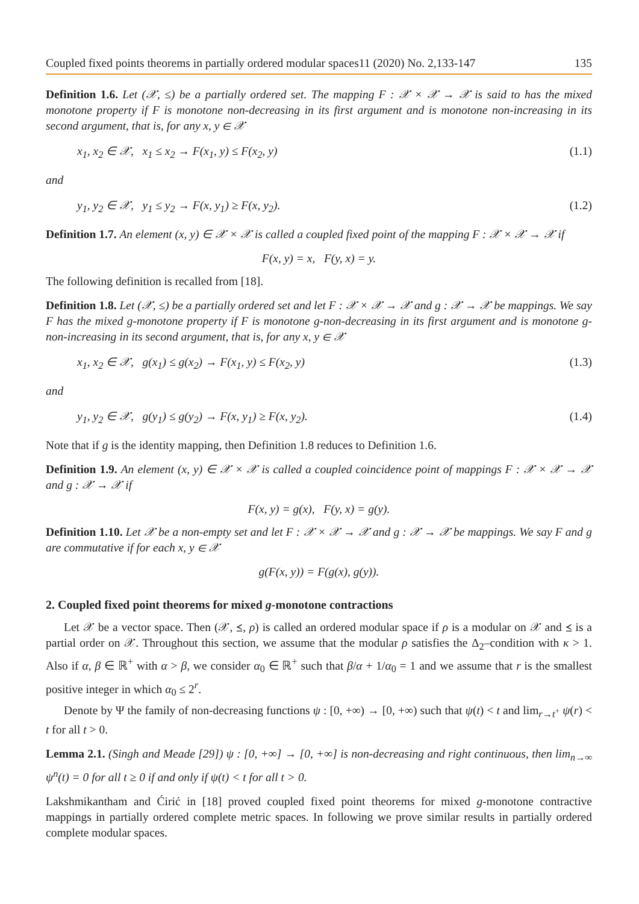Coupled fixed points theorems in partially ordered modular spaces11 (2020) No. 2,133-147 135
Definition 1.6. Let (𝒳, ≤) be a partially ordered set. The mapping F : 𝒳 × 𝒳 → 𝒳 is said to has the mixed monotone property if F is monotone non-decreasing in its first argument and is monotone non-increasing in its second argument, that is, for any x, y ∈ 𝒳
x<sub>1</sub>, x<sub>2</sub> ∈ 𝒳, x<sub>1</sub> ≤ x<sub>2</sub> → F(x<sub>1</sub>, y) ≤ F(x<sub>2</sub>, y) (1.1)
and
y<sub>1</sub>, y<sub>2</sub> ∈ 𝒳, y<sub>1</sub> ≤ y<sub>2</sub> → F(x, y<sub>1</sub>) ≥ F(x, y<sub>2</sub>). (1.2)
Definition 1.7. An element (x, y) ∈ 𝒳 × 𝒳 is called a coupled fixed point of the mapping F : 𝒳 × 𝒳 → 𝒳 if
F(x, y) = x, F(y, x) = y.
The following definition is recalled from [18].
Definition 1.8. Let (𝒳, ≤) be a partially ordered set and let F : 𝒳 × 𝒳 → 𝒳 and g : 𝒳 → 𝒳 be mappings. We say F has the mixed g-monotone property if F is monotone g-non-decreasing in its first argument and is monotone g-non-increasing in its second argument, that is, for any x, y ∈ 𝒳
x<sub>1</sub>, x<sub>2</sub> ∈ 𝒳, g(x<sub>1</sub>) ≤ g(x<sub>2</sub>) → F(x<sub>1</sub>, y) ≤ F(x<sub>2</sub>, y) (1.3)
and
y<sub>1</sub>, y<sub>2</sub> ∈ 𝒳, g(y<sub>1</sub>) ≤ g(y<sub>2</sub>) → F(x, y<sub>1</sub>) ≥ F(x, y<sub>2</sub>). (1.4)
Note that if g is the identity mapping, then Definition 1.8 reduces to Definition 1.6.
Definition 1.9. An element (x, y) ∈ 𝒳 × 𝒳 is called a coupled coincidence point of mappings F : 𝒳 × 𝒳 → 𝒳 and g : 𝒳 → 𝒳 if
F(x, y) = g(x), F(y, x) = g(y).
Definition 1.10. Let 𝒳 be a non-empty set and let F : 𝒳 × 𝒳 → 𝒳 and g : 𝒳 → 𝒳 be mappings. We say F and g are commutative if for each x, y ∈ 𝒳
g(F(x, y)) = F(g(x), g(y)).
2. Coupled fixed point theorems for mixed g-monotone contractions
Let 𝒳 be a vector space. Then (𝒳, ⪯, ρ) is called an ordered modular space if ρ is a modular on 𝒳 and ⪯ is a partial order on 𝒳. Throughout this section, we assume that the modular ρ satisfies the Δ<sub>2</sub>–condition with κ > 1. Also if α, β ∈ ℝ<sup>+</sup> with α > β, we consider α<sub>0</sub> ∈ ℝ<sup>+</sup> such that β/α + 1/α<sub>0</sub> = 1 and we assume that r is the smallest positive integer in which α<sub>0</sub> ≤ 2<sup>r</sup>.
Denote by Ψ the family of non-decreasing functions ψ : [0, +∞) → [0, +∞) such that ψ(t) < t and lim<sub>r→t<sup>+</sup></sub> ψ(r) < t for all t > 0.
Lemma 2.1. (Singh and Meade [29]) ψ : [0, +∞] → [0, +∞] is non-decreasing and right continuous, then lim<sub>n→∞</sub> ψ<sup>n</sup>(t) = 0 for all t ≥ 0 if and only if ψ(t) < t for all t > 0.
Lakshmikantham and Ćirić in [18] proved coupled fixed point theorems for mixed g-monotone contractive mappings in partially ordered complete metric spaces. In following we prove similar results in partially ordered complete modular spaces.